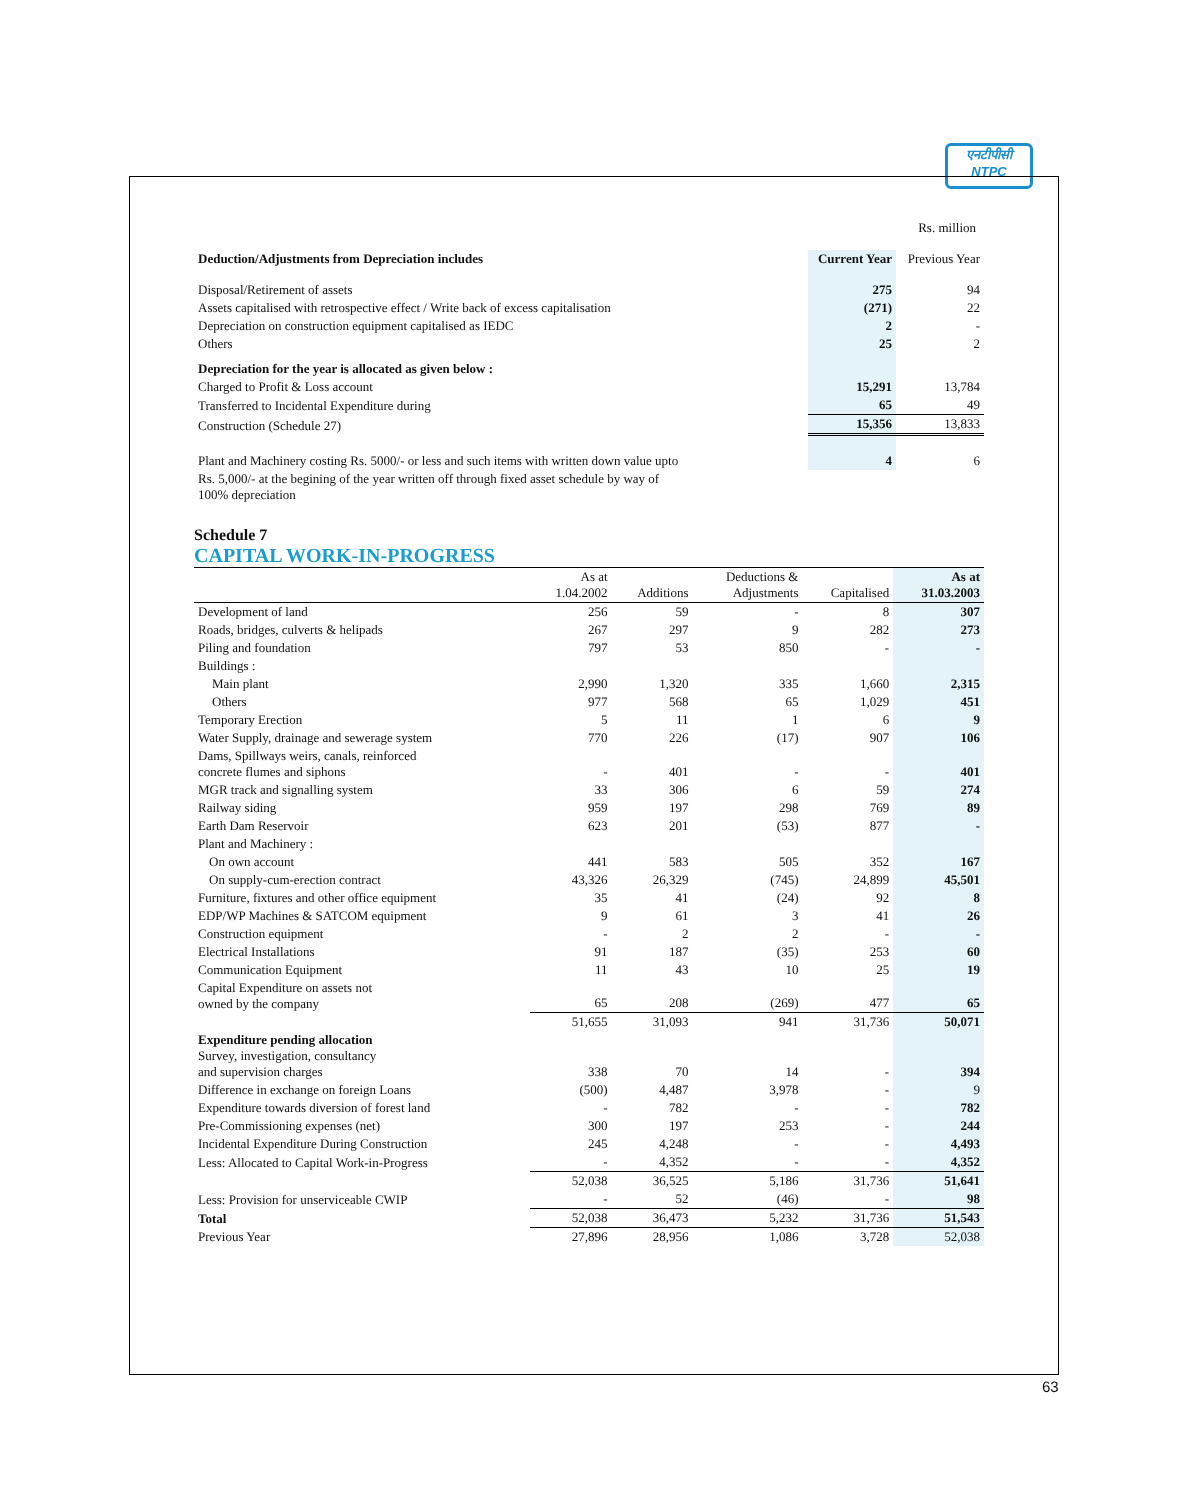एनटीपीसी
NTPC
Rs. million
| Deduction/Adjustments from Depreciation includes | Current Year | Previous Year |
| --- | --- | --- |
| Disposal/Retirement of assets | 275 | 94 |
| Assets capitalised with retrospective effect / Write back of excess capitalisation | (271) | 22 |
| Depreciation on construction equipment capitalised as IEDC | 2 | - |
| Others | 25 | 2 |
| Depreciation for the year is allocated as given below : | | |
| Charged to Profit & Loss account | 15,291 | 13,784 |
| Transferred to Incidental Expenditure during | 65 | 49 |
| Construction (Schedule 27) | 15,356 | 13,833 |
| Plant and Machinery costing Rs. 5000/- or less and such items with written down value upto | 4 | 6 |
| Rs. 5,000/- at the begining of the year written off through fixed asset schedule by way of 100% depreciation | | |
Schedule 7
CAPITAL WORK-IN-PROGRESS
| | As at 1.04.2002 | Additions | Deductions & Adjustments | Capitalised | As at 31.03.2003 |
| --- | --- | --- | --- | --- | --- |
| Development of land | 256 | 59 | - | 8 | 307 |
| Roads, bridges, culverts & helipads | 267 | 297 | 9 | 282 | 273 |
| Piling and foundation | 797 | 53 | 850 | - | - |
| Buildings : | | | | | |
| Main plant | 2,990 | 1,320 | 335 | 1,660 | 2,315 |
| Others | 977 | 568 | 65 | 1,029 | 451 |
| Temporary Erection | 5 | 11 | 1 | 6 | 9 |
| Water Supply, drainage and sewerage system | 770 | 226 | (17) | 907 | 106 |
| Dams, Spillways weirs, canals, reinforced concrete flumes and siphons | - | 401 | - | - | 401 |
| MGR track and signalling system | 33 | 306 | 6 | 59 | 274 |
| Railway siding | 959 | 197 | 298 | 769 | 89 |
| Earth Dam Reservoir | 623 | 201 | (53) | 877 | - |
| Plant and Machinery : | | | | | |
| On own account | 441 | 583 | 505 | 352 | 167 |
| On supply-cum-erection contract | 43,326 | 26,329 | (745) | 24,899 | 45,501 |
| Furniture, fixtures and other office equipment | 35 | 41 | (24) | 92 | 8 |
| EDP/WP Machines & SATCOM equipment | 9 | 61 | 3 | 41 | 26 |
| Construction equipment | - | 2 | 2 | - | - |
| Electrical Installations | 91 | 187 | (35) | 253 | 60 |
| Communication Equipment | 11 | 43 | 10 | 25 | 19 |
| Capital Expenditure on assets not owned by the company | 65 | 208 | (269) | 477 | 65 |
| | 51,655 | 31,093 | 941 | 31,736 | 50,071 |
| Expenditure pending allocation Survey, investigation, consultancy and supervision charges | 338 | 70 | 14 | - | 394 |
| Difference in exchange on foreign Loans | (500) | 4,487 | 3,978 | - | 9 |
| Expenditure towards diversion of forest land | - | 782 | - | - | 782 |
| Pre-Commissioning expenses (net) | 300 | 197 | 253 | - | 244 |
| Incidental Expenditure During Construction | 245 | 4,248 | - | - | 4,493 |
| Less: Allocated to Capital Work-in-Progress | - | 4,352 | - | - | 4,352 |
| | 52,038 | 36,525 | 5,186 | 31,736 | 51,641 |
| Less: Provision for unserviceable CWIP | - | 52 | (46) | - | 98 |
| Total | 52,038 | 36,473 | 5,232 | 31,736 | 51,543 |
| Previous Year | 27,896 | 28,956 | 1,086 | 3,728 | 52,038 |
63